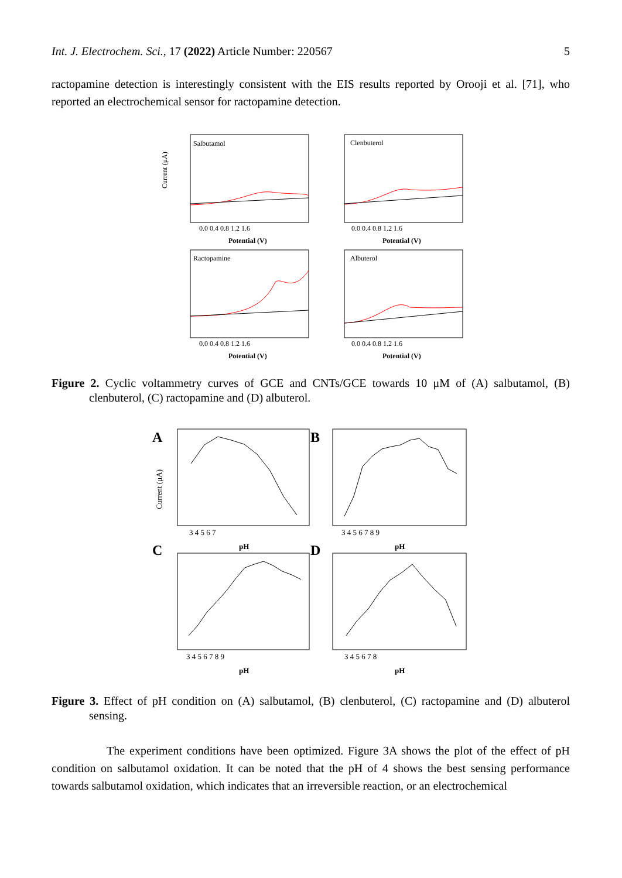Int. J. Electrochem. Sci., 17 (2022) Article Number: 220567 5
ractopamine detection is interestingly consistent with the EIS results reported by Orooji et al. [71], who reported an electrochemical sensor for ractopamine detection.
Salbutamol
Clenbuterol
Ractopamine
Albuterol
Potential (V)
Potential (V)
Potential (V)
Potential (V)
0.0 0.4 0.8 1.2 1.6
0.0 0.4 0.8 1.2 1.6
0.0 0.4 0.8 1.2 1.6
0.0 0.4 0.8 1.2 1.6
Current (μA)
Figure 2. Cyclic voltammetry curves of GCE and CNTs/GCE towards 10 μM of (A) salbutamol, (B) clenbuterol, (C) ractopamine and (D) albuterol.
A
B
C
D
pH
pH
pH
pH
3 4 5 6 7
3 4 5 6 7 8 9
3 4 5 6 7 8 9
3 4 5 6 7 8
Current (μA)
Figure 3. Effect of pH condition on (A) salbutamol, (B) clenbuterol, (C) ractopamine and (D) albuterol sensing.
The experiment conditions have been optimized. Figure 3A shows the plot of the effect of pH condition on salbutamol oxidation. It can be noted that the pH of 4 shows the best sensing performance towards salbutamol oxidation, which indicates that an irreversible reaction, or an electrochemical